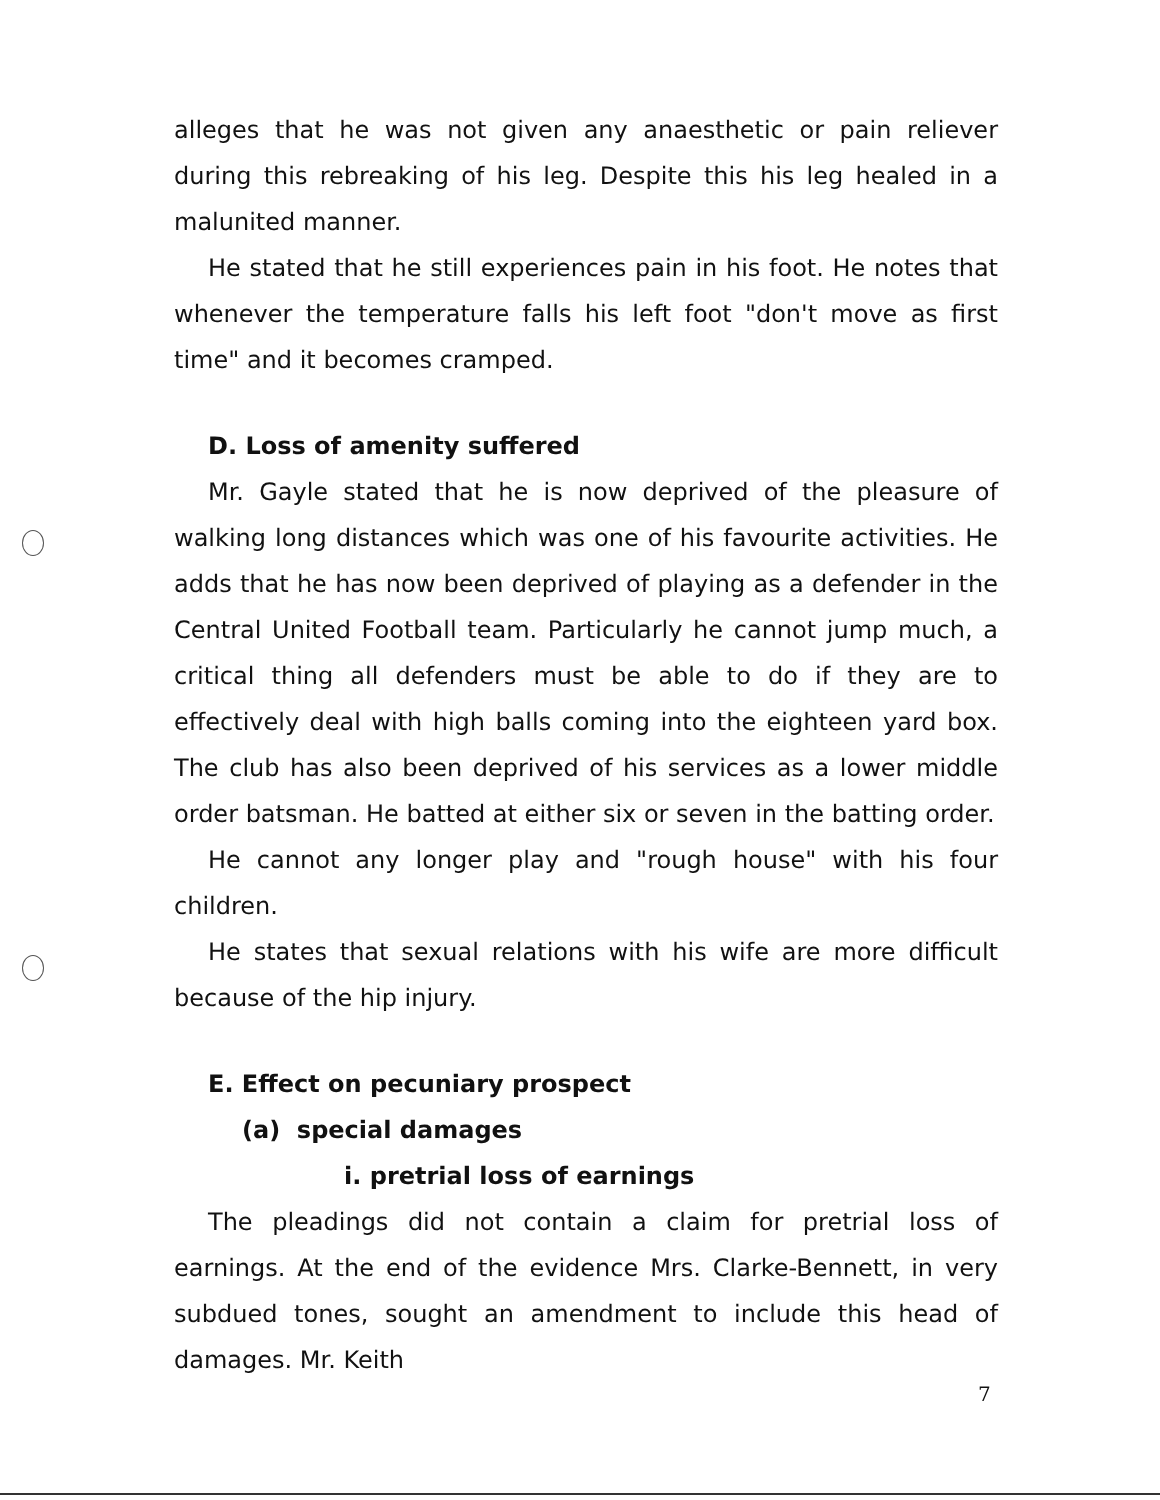alleges that he was not given any anaesthetic or pain reliever during this rebreaking of his leg. Despite this his leg healed in a malunited manner.
He stated that he still experiences pain in his foot. He notes that whenever the temperature falls his left foot "don't move as first time" and it becomes cramped.
D. Loss of amenity suffered
Mr. Gayle stated that he is now deprived of the pleasure of walking long distances which was one of his favourite activities. He adds that he has now been deprived of playing as a defender in the Central United Football team. Particularly he cannot jump much, a critical thing all defenders must be able to do if they are to effectively deal with high balls coming into the eighteen yard box. The club has also been deprived of his services as a lower middle order batsman. He batted at either six or seven in the batting order.
He cannot any longer play and "rough house" with his four children.
He states that sexual relations with his wife are more difficult because of the hip injury.
E. Effect on pecuniary prospect
(a) special damages
i. pretrial loss of earnings
The pleadings did not contain a claim for pretrial loss of earnings. At the end of the evidence Mrs. Clarke-Bennett, in very subdued tones, sought an amendment to include this head of damages. Mr. Keith
7